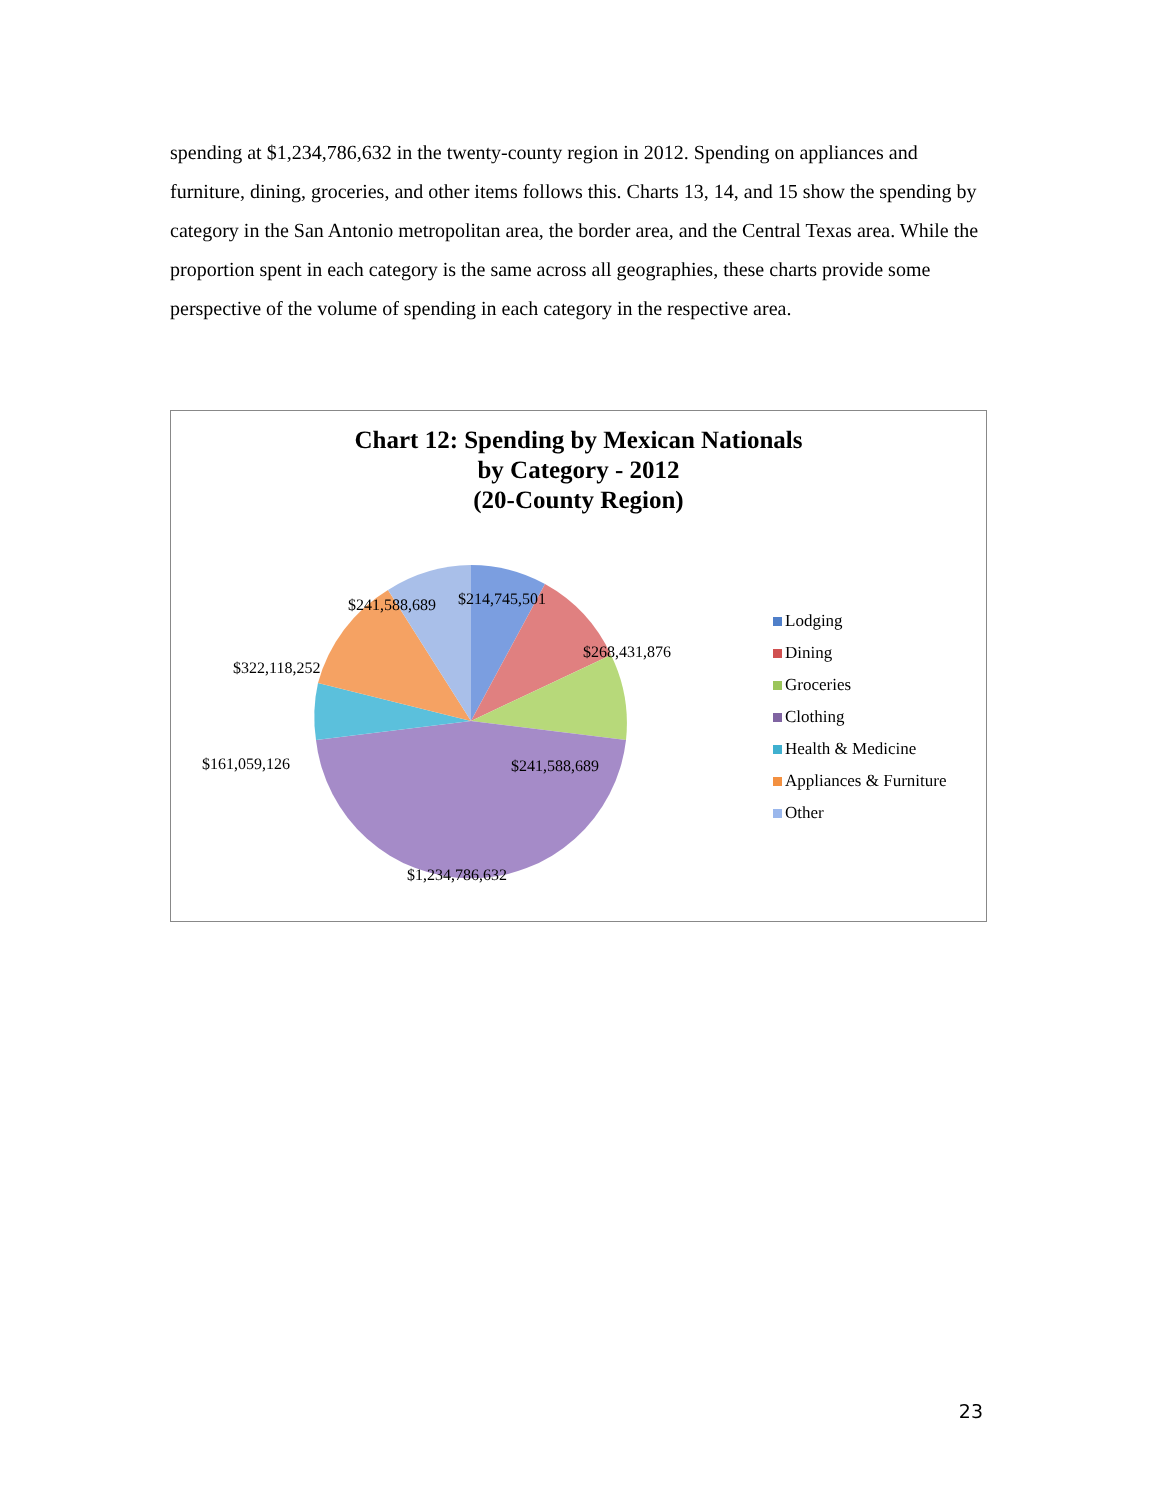spending at $1,234,786,632 in the twenty-county region in 2012. Spending on appliances and furniture, dining, groceries, and other items follows this. Charts 13, 14, and 15 show the spending by category in the San Antonio metropolitan area, the border area, and the Central Texas area. While the proportion spent in each category is the same across all geographies, these charts provide some perspective of the volume of spending in each category in the respective area.
Chart 12: Spending by Mexican Nationals
by Category - 2012
(20-County Region)
$241,588,689 $214,745,501
$268,431,876
$322,118,252
$161,059,126 $241,588,689
$1,234,786,632
Lodging
Dining
Groceries
Clothing
Health & Medicine
Appliances & Furniture
Other
23